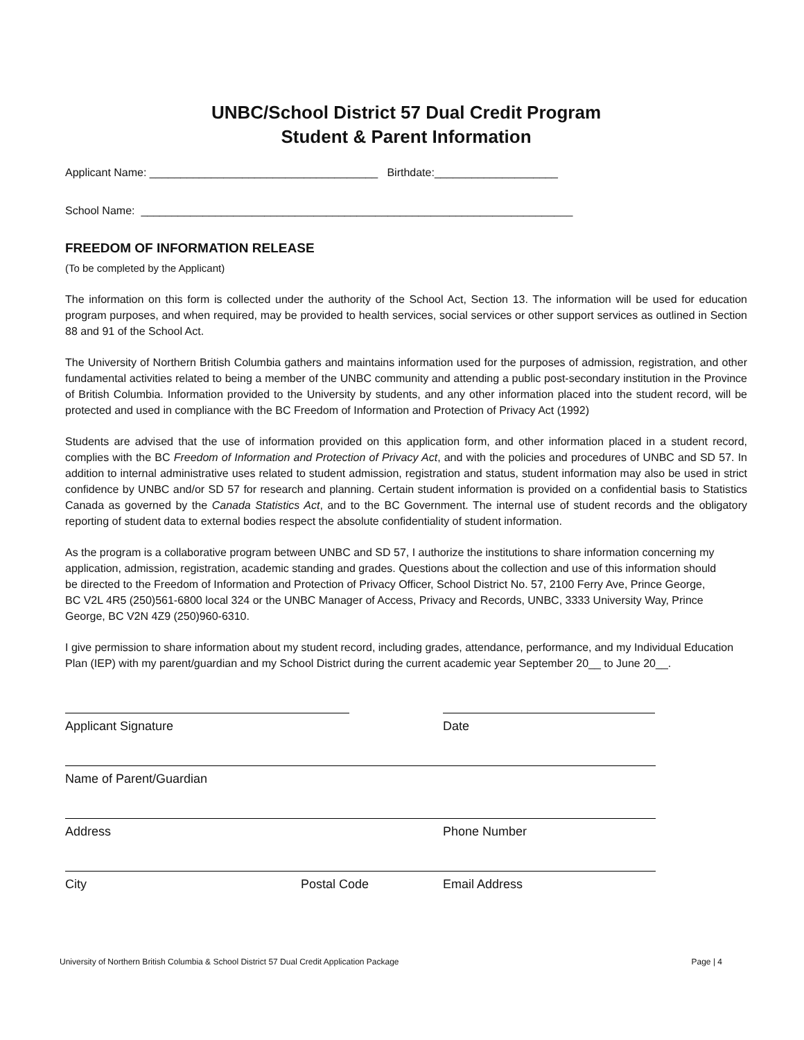UNBC/School District 57 Dual Credit Program
Student & Parent Information
Applicant Name: _____________________________________ Birthdate:____________________
School Name: ______________________________________________________________________
FREEDOM OF INFORMATION RELEASE
(To be completed by the Applicant)
The information on this form is collected under the authority of the School Act, Section 13. The information will be used for education program purposes, and when required, may be provided to health services, social services or other support services as outlined in Section 88 and 91 of the School Act.
The University of Northern British Columbia gathers and maintains information used for the purposes of admission, registration, and other fundamental activities related to being a member of the UNBC community and attending a public post-secondary institution in the Province of British Columbia. Information provided to the University by students, and any other information placed into the student record, will be protected and used in compliance with the BC Freedom of Information and Protection of Privacy Act (1992)
Students are advised that the use of information provided on this application form, and other information placed in a student record, complies with the BC Freedom of Information and Protection of Privacy Act, and with the policies and procedures of UNBC and SD 57. In addition to internal administrative uses related to student admission, registration and status, student information may also be used in strict confidence by UNBC and/or SD 57 for research and planning. Certain student information is provided on a confidential basis to Statistics Canada as governed by the Canada Statistics Act, and to the BC Government. The internal use of student records and the obligatory reporting of student data to external bodies respect the absolute confidentiality of student information.
As the program is a collaborative program between UNBC and SD 57, I authorize the institutions to share information concerning my application, admission, registration, academic standing and grades. Questions about the collection and use of this information should be directed to the Freedom of Information and Protection of Privacy Officer, School District No. 57, 2100 Ferry Ave, Prince George, BC V2L 4R5 (250)561-6800 local 324 or the UNBC Manager of Access, Privacy and Records, UNBC, 3333 University Way, Prince George, BC V2N 4Z9 (250)960-6310.
I give permission to share information about my student record, including grades, attendance, performance, and my Individual Education Plan (IEP) with my parent/guardian and my School District during the current academic year September 20__ to June 20__.
Applicant Signature Date
Name of Parent/Guardian
Address Phone Number
City Postal Code Email Address
University of Northern British Columbia & School District 57 Dual Credit Application Package Page | 4